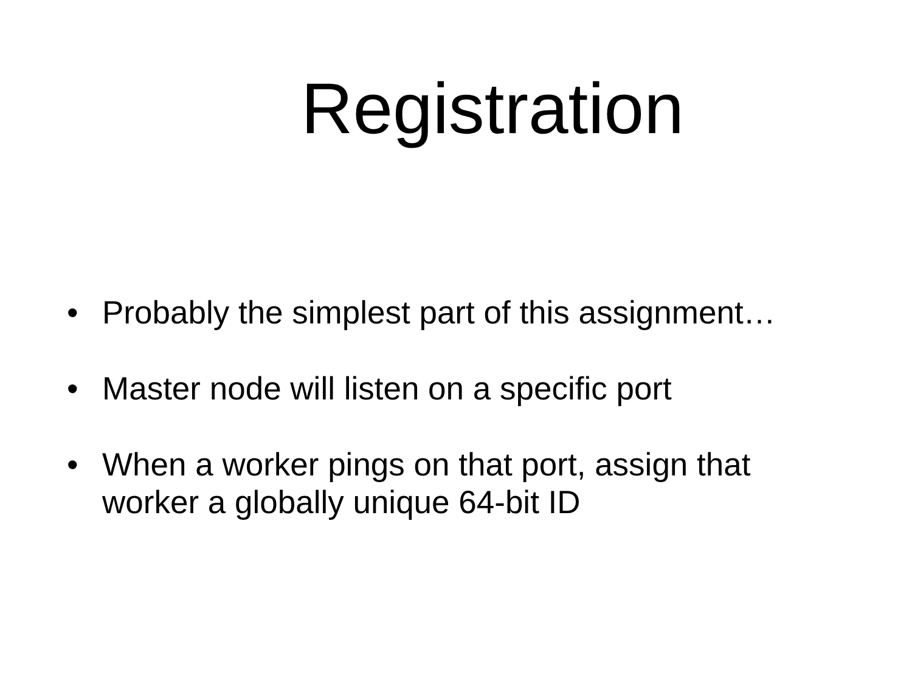Registration
• Probably the simplest part of this assignment…
• Master node will listen on a specific port
• When a worker pings on that port, assign that worker a globally unique 64-bit ID